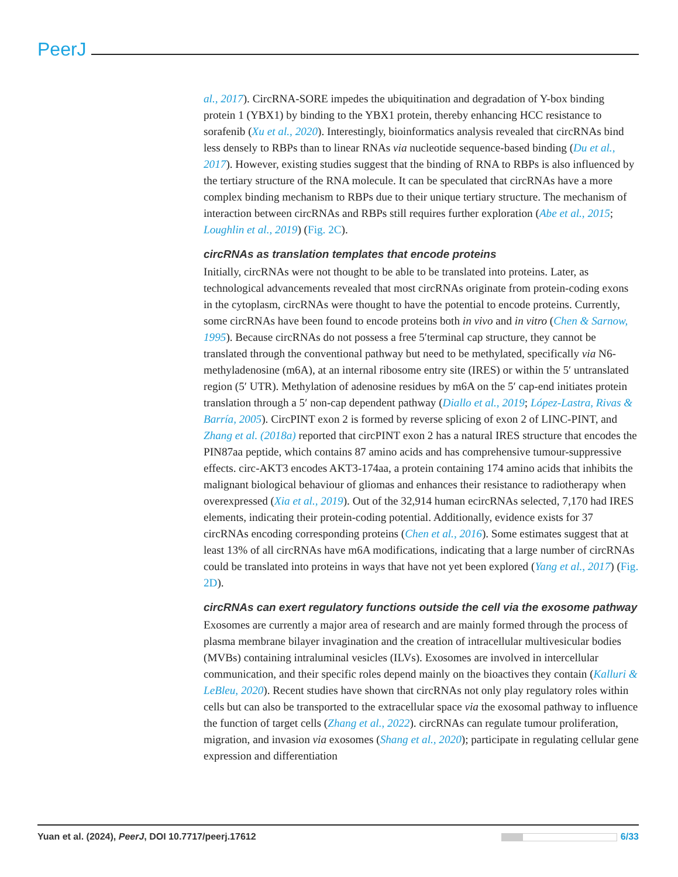PeerJ
al., 2017). CircRNA-SORE impedes the ubiquitination and degradation of Y-box binding protein 1 (YBX1) by binding to the YBX1 protein, thereby enhancing HCC resistance to sorafenib (Xu et al., 2020). Interestingly, bioinformatics analysis revealed that circRNAs bind less densely to RBPs than to linear RNAs via nucleotide sequence-based binding (Du et al., 2017). However, existing studies suggest that the binding of RNA to RBPs is also influenced by the tertiary structure of the RNA molecule. It can be speculated that circRNAs have a more complex binding mechanism to RBPs due to their unique tertiary structure. The mechanism of interaction between circRNAs and RBPs still requires further exploration (Abe et al., 2015; Loughlin et al., 2019) (Fig. 2C).
circRNAs as translation templates that encode proteins
Initially, circRNAs were not thought to be able to be translated into proteins. Later, as technological advancements revealed that most circRNAs originate from protein-coding exons in the cytoplasm, circRNAs were thought to have the potential to encode proteins. Currently, some circRNAs have been found to encode proteins both in vivo and in vitro (Chen & Sarnow, 1995). Because circRNAs do not possess a free 5′terminal cap structure, they cannot be translated through the conventional pathway but need to be methylated, specifically via N6-methyladenosine (m6A), at an internal ribosome entry site (IRES) or within the 5′ untranslated region (5′ UTR). Methylation of adenosine residues by m6A on the 5′ cap-end initiates protein translation through a 5′ non-cap dependent pathway (Diallo et al., 2019; López-Lastra, Rivas & Barría, 2005). CircPINT exon 2 is formed by reverse splicing of exon 2 of LINC-PINT, and Zhang et al. (2018a) reported that circPINT exon 2 has a natural IRES structure that encodes the PIN87aa peptide, which contains 87 amino acids and has comprehensive tumour-suppressive effects. circ-AKT3 encodes AKT3-174aa, a protein containing 174 amino acids that inhibits the malignant biological behaviour of gliomas and enhances their resistance to radiotherapy when overexpressed (Xia et al., 2019). Out of the 32,914 human ecircRNAs selected, 7,170 had IRES elements, indicating their protein-coding potential. Additionally, evidence exists for 37 circRNAs encoding corresponding proteins (Chen et al., 2016). Some estimates suggest that at least 13% of all circRNAs have m6A modifications, indicating that a large number of circRNAs could be translated into proteins in ways that have not yet been explored (Yang et al., 2017) (Fig. 2D).
circRNAs can exert regulatory functions outside the cell via the exosome pathway
Exosomes are currently a major area of research and are mainly formed through the process of plasma membrane bilayer invagination and the creation of intracellular multivesicular bodies (MVBs) containing intraluminal vesicles (ILVs). Exosomes are involved in intercellular communication, and their specific roles depend mainly on the bioactives they contain (Kalluri & LeBleu, 2020). Recent studies have shown that circRNAs not only play regulatory roles within cells but can also be transported to the extracellular space via the exosomal pathway to influence the function of target cells (Zhang et al., 2022). circRNAs can regulate tumour proliferation, migration, and invasion via exosomes (Shang et al., 2020); participate in regulating cellular gene expression and differentiation
Yuan et al. (2024), PeerJ, DOI 10.7717/peerj.17612 6/33